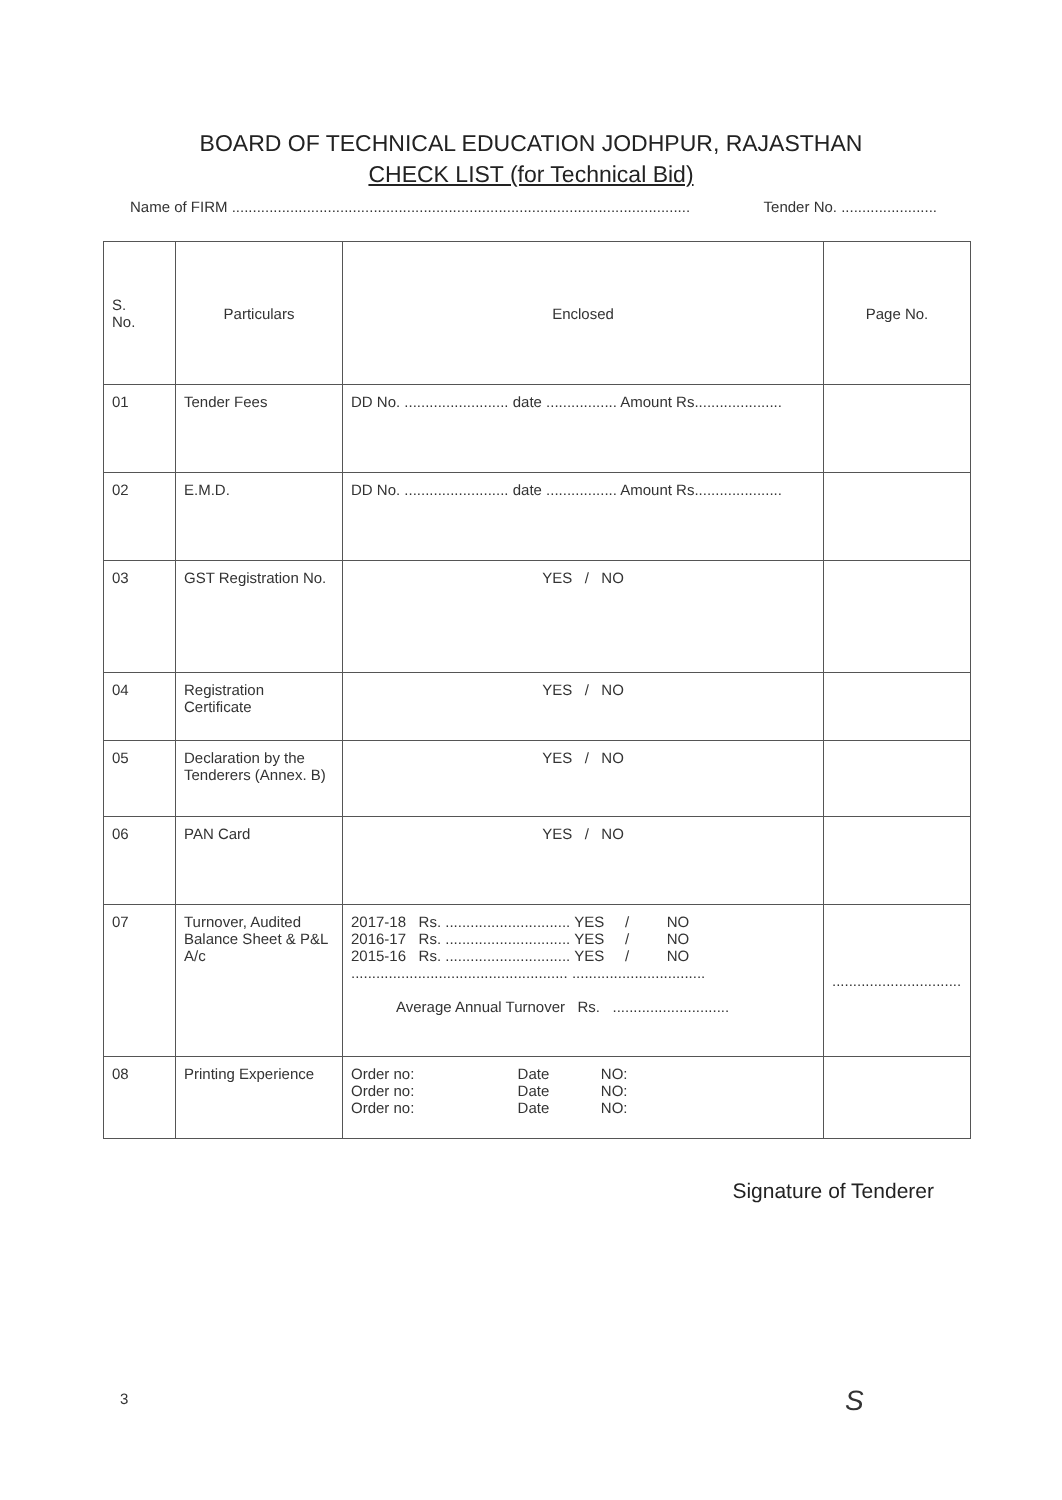BOARD OF TECHNICAL EDUCATION JODHPUR, RAJASTHAN
CHECK LIST (for Technical Bid)
Name of FIRM .............................................................................................................. Tender No. .......................
| S. No. | Particulars | Enclosed | Page No. |
| 01 | Tender Fees | DD No. ......................... date ................. Amount Rs..................... | |
| 02 | E.M.D. | DD No. ......................... date ................. Amount Rs..................... | |
| 03 | GST Registration No. | YES / NO | |
| 04 | Registration Certificate | YES / NO | |
| 05 | Declaration by the Tenderers (Annex. B) | YES / NO | |
| 06 | PAN Card | YES / NO | |
| 07 | Turnover, Audited Balance Sheet & P&L A/c | 2017-18 Rs. .............................. YES / NO 2016-17 Rs. .............................. YES / NO 2015-16 Rs. .............................. YES / NO .................................................... ................................ Average Annual Turnover Rs. ............................ | ............................... |
| 08 | Printing Experience | / Order no: / Date / NO: / / Order no: / Date / NO: / / Order no: / Date / NO: / | |
Signature of Tenderer
3 S